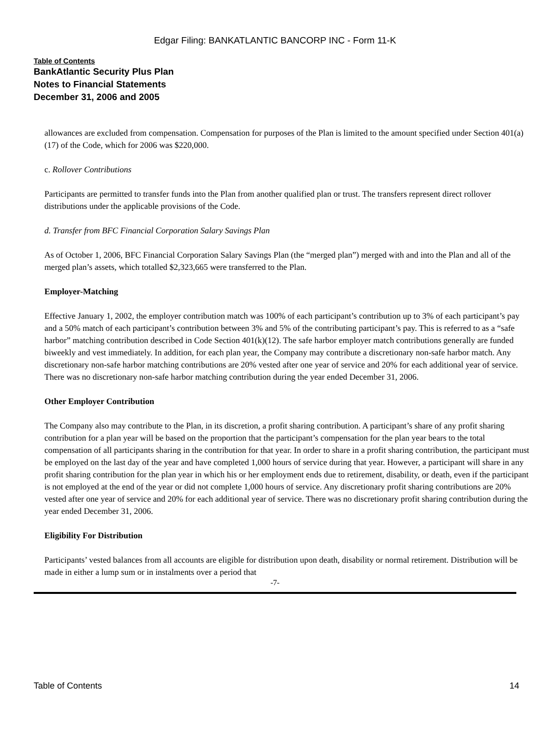Edgar Filing: BANKATLANTIC BANCORP INC - Form 11-K
Table of Contents
BankAtlantic Security Plus Plan
Notes to Financial Statements
December 31, 2006 and 2005
allowances are excluded from compensation. Compensation for purposes of the Plan is limited to the amount specified under Section 401(a)(17) of the Code, which for 2006 was $220,000.
c. Rollover Contributions
Participants are permitted to transfer funds into the Plan from another qualified plan or trust. The transfers represent direct rollover distributions under the applicable provisions of the Code.
d. Transfer from BFC Financial Corporation Salary Savings Plan
As of October 1, 2006, BFC Financial Corporation Salary Savings Plan (the “merged plan”) merged with and into the Plan and all of the merged plan’s assets, which totalled $2,323,665 were transferred to the Plan.
Employer-Matching
Effective January 1, 2002, the employer contribution match was 100% of each participant’s contribution up to 3% of each participant’s pay and a 50% match of each participant’s contribution between 3% and 5% of the contributing participant’s pay. This is referred to as a “safe harbor” matching contribution described in Code Section 401(k)(12). The safe harbor employer match contributions generally are funded biweekly and vest immediately. In addition, for each plan year, the Company may contribute a discretionary non-safe harbor match. Any discretionary non-safe harbor matching contributions are 20% vested after one year of service and 20% for each additional year of service. There was no discretionary non-safe harbor matching contribution during the year ended December 31, 2006.
Other Employer Contribution
The Company also may contribute to the Plan, in its discretion, a profit sharing contribution. A participant’s share of any profit sharing contribution for a plan year will be based on the proportion that the participant’s compensation for the plan year bears to the total compensation of all participants sharing in the contribution for that year. In order to share in a profit sharing contribution, the participant must be employed on the last day of the year and have completed 1,000 hours of service during that year. However, a participant will share in any profit sharing contribution for the plan year in which his or her employment ends due to retirement, disability, or death, even if the participant is not employed at the end of the year or did not complete 1,000 hours of service. Any discretionary profit sharing contributions are 20% vested after one year of service and 20% for each additional year of service. There was no discretionary profit sharing contribution during the year ended December 31, 2006.
Eligibility For Distribution
Participants’ vested balances from all accounts are eligible for distribution upon death, disability or normal retirement. Distribution will be made in either a lump sum or in instalments over a period that
-7-
Table of Contents 14